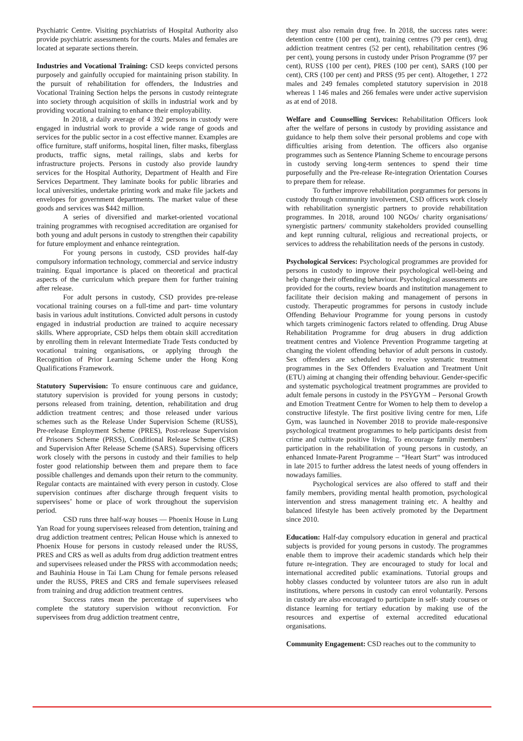Psychiatric Centre. Visiting psychiatrists of Hospital Authority also provide psychiatric assessments for the courts. Males and females are located at separate sections therein.
Industries and Vocational Training: CSD keeps convicted persons purposely and gainfully occupied for maintaining prison stability. In the pursuit of rehabilitation for offenders, the Industries and Vocational Training Section helps the persons in custody reintegrate into society through acquisition of skills in industrial work and by providing vocational training to enhance their employability.
In 2018, a daily average of 4 392 persons in custody were engaged in industrial work to provide a wide range of goods and services for the public sector in a cost effective manner. Examples are office furniture, staff uniforms, hospital linen, filter masks, fiberglass products, traffic signs, metal railings, slabs and kerbs for infrastructure projects. Persons in custody also provide laundry services for the Hospital Authority, Department of Health and Fire Services Department. They laminate books for public libraries and local universities, undertake printing work and make file jackets and envelopes for government departments. The market value of these goods and services was $442 million.
A series of diversified and market-oriented vocational training programmes with recognised accreditation are organised for both young and adult persons in custody to strengthen their capability for future employment and enhance reintegration.
For young persons in custody, CSD provides half-day compulsory information technology, commercial and service industry training. Equal importance is placed on theoretical and practical aspects of the curriculum which prepare them for further training after release.
For adult persons in custody, CSD provides pre-release vocational training courses on a full-time and part- time voluntary basis in various adult institutions. Convicted adult persons in custody engaged in industrial production are trained to acquire necessary skills. Where appropriate, CSD helps them obtain skill accreditation by enrolling them in relevant Intermediate Trade Tests conducted by vocational training organisations, or applying through the Recognition of Prior Learning Scheme under the Hong Kong Qualifications Framework.
Statutory Supervision: To ensure continuous care and guidance, statutory supervision is provided for young persons in custody; persons released from training, detention, rehabilitation and drug addiction treatment centres; and those released under various schemes such as the Release Under Supervision Scheme (RUSS), Pre-release Employment Scheme (PRES), Post-release Supervision of Prisoners Scheme (PRSS), Conditional Release Scheme (CRS) and Supervision After Release Scheme (SARS). Supervising officers work closely with the persons in custody and their families to help foster good relationship between them and prepare them to face possible challenges and demands upon their return to the community. Regular contacts are maintained with every person in custody. Close supervision continues after discharge through frequent visits to supervisees’ home or place of work throughout the supervision period.
CSD runs three half-way houses — Phoenix House in Lung Yan Road for young supervisees released from detention, training and drug addiction treatment centres; Pelican House which is annexed to Phoenix House for persons in custody released under the RUSS, PRES and CRS as well as adults from drug addiction treatment entres and supervisees released under the PRSS with accommodation needs; and Bauhinia House in Tai Lam Chung for female persons released under the RUSS, PRES and CRS and female supervisees released from training and drug addiction treatment centres.
Success rates mean the percentage of supervisees who complete the statutory supervision without reconviction. For supervisees from drug addiction treatment centre,
they must also remain drug free. In 2018, the success rates were: detention centre (100 per cent), training centres (79 per cent), drug addiction treatment centres (52 per cent), rehabilitation centres (96 per cent), young persons in custody under Prison Programme (97 per cent), RUSS (100 per cent), PRES (100 per cent), SARS (100 per cent), CRS (100 per cent) and PRSS (95 per cent). Altogether, 1 272 males and 249 females completed statutory supervision in 2018 whereas 1 146 males and 266 females were under active supervision as at end of 2018.
Welfare and Counselling Services: Rehabilitation Officers look after the welfare of persons in custody by providing assistance and guidance to help them solve their personal problems and cope with difficulties arising from detention. The officers also organise programmes such as Sentence Planning Scheme to encourage persons in custody serving long-term sentences to spend their time purposefully and the Pre-release Re-integration Orientation Courses to prepare them for release.
To further improve rehabilitation porgrammes for persons in custody through community involvement, CSD officers work closely with rehabilitation synergistic partners to provide rehabilitation programmes. In 2018, around 100 NGOs/ charity organisations/ synergistic partners/ community stakeholders provided counselling and kept running cultural, religious and recreational projects, or services to address the rehabilitation needs of the persons in custody.
Psychological Services: Psychological programmes are provided for persons in custody to improve their psychological well-being and help change their offending behaviour. Psychological assessments are provided for the courts, review boards and institution management to facilitate their decision making and management of persons in custody. Therapeutic programmes for persons in custody include Offending Behaviour Programme for young persons in custody which targets criminogenic factors related to offending. Drug Abuse Rehabilitation Programme for drug abusers in drug addiction treatment centres and Violence Prevention Programme targeting at changing the violent offending behavior of adult persons in custody. Sex offenders are scheduled to receive systematic treatment programmes in the Sex Offenders Evaluation and Treatment Unit (ETU) aiming at changing their offending behaviour. Gender-specific and systematic psychological treatment programmes are provided to adult female persons in custody in the PSYGYM – Personal Growth and Emotion Treatment Centre for Women to help them to develop a constructive lifestyle. The first positive living centre for men, Life Gym, was launched in November 2018 to provide male-responsive psychological treatment programmes to help participants desist from crime and cultivate positive living. To encourage family members’ participation in the rehabilitation of young persons in custody, an enhanced Inmate-Parent Programme – “Heart Start“ was introduced in late 2015 to further address the latest needs of young offenders in nowadays families.
Psychological services are also offered to staff and their family members, providing mental health promotion, psychological intervention and stress management training etc. A healthy and balanced lifestyle has been actively promoted by the Department since 2010.
Education: Half-day compulsory education in general and practical subjects is provided for young persons in custody. The programmes enable them to improve their academic standards which help their future re-integration. They are encouraged to study for local and international accredited public examinations. Tutorial groups and hobby classes conducted by volunteer tutors are also run in adult institutions, where persons in custody can enrol voluntarily. Persons in custody are also encouraged to participate in self- study courses or distance learning for tertiary education by making use of the resources and expertise of external accredited educational organisations.
Community Engagement: CSD reaches out to the community to